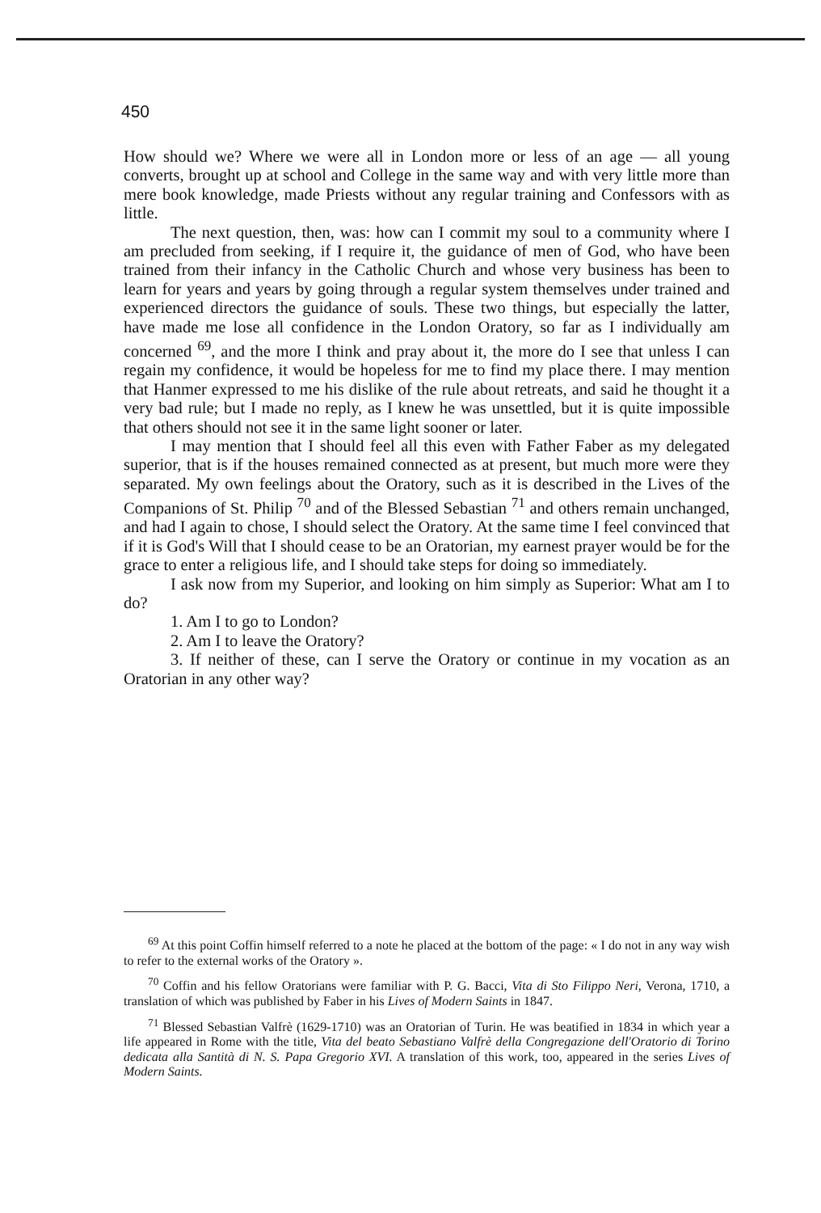450
How should we? Where we were all in London more or less of an age — all young converts, brought up at school and College in the same way and with very little more than mere book knowledge, made Priests without any regular training and Confessors with as little.
The next question, then, was: how can I commit my soul to a community where I am precluded from seeking, if I require it, the guidance of men of God, who have been trained from their infancy in the Catholic Church and whose very business has been to learn for years and years by going through a regular system themselves under trained and experienced directors the guidance of souls. These two things, but especially the latter, have made me lose all confidence in the London Oratory, so far as I individually am concerned <sup>69</sup>, and the more I think and pray about it, the more do I see that unless I can regain my confidence, it would be hopeless for me to find my place there. I may mention that Hanmer expressed to me his dislike of the rule about retreats, and said he thought it a very bad rule; but I made no reply, as I knew he was unsettled, but it is quite impossible that others should not see it in the same light sooner or later.
I may mention that I should feel all this even with Father Faber as my delegated superior, that is if the houses remained connected as at present, but much more were they separated. My own feelings about the Oratory, such as it is described in the Lives of the Companions of St. Philip <sup>70</sup> and of the Blessed Sebastian <sup>71</sup> and others remain unchanged, and had I again to chose, I should select the Oratory. At the same time I feel convinced that if it is God's Will that I should cease to be an Oratorian, my earnest prayer would be for the grace to enter a religious life, and I should take steps for doing so immediately.
I ask now from my Superior, and looking on him simply as Superior: What am I to do?
1. Am I to go to London?
2. Am I to leave the Oratory?
3. If neither of these, can I serve the Oratory or continue in my vocation as an Oratorian in any other way?
<sup>69</sup> At this point Coffin himself referred to a note he placed at the bottom of the page: « I do not in any way wish to refer to the external works of the Oratory ».
<sup>70</sup> Coffin and his fellow Oratorians were familiar with P. G. Bacci, Vita di Sto Filippo Neri, Verona, 1710, a translation of which was published by Faber in his Lives of Modern Saints in 1847.
<sup>71</sup> Blessed Sebastian Valfrè (1629-1710) was an Oratorian of Turin. He was beatified in 1834 in which year a life appeared in Rome with the title, Vita del beato Sebastiano Valfrè della Congregazione dell'Oratorio di Torino dedicata alla Santità di N. S. Papa Gregorio XVI. A translation of this work, too, appeared in the series Lives of Modern Saints.